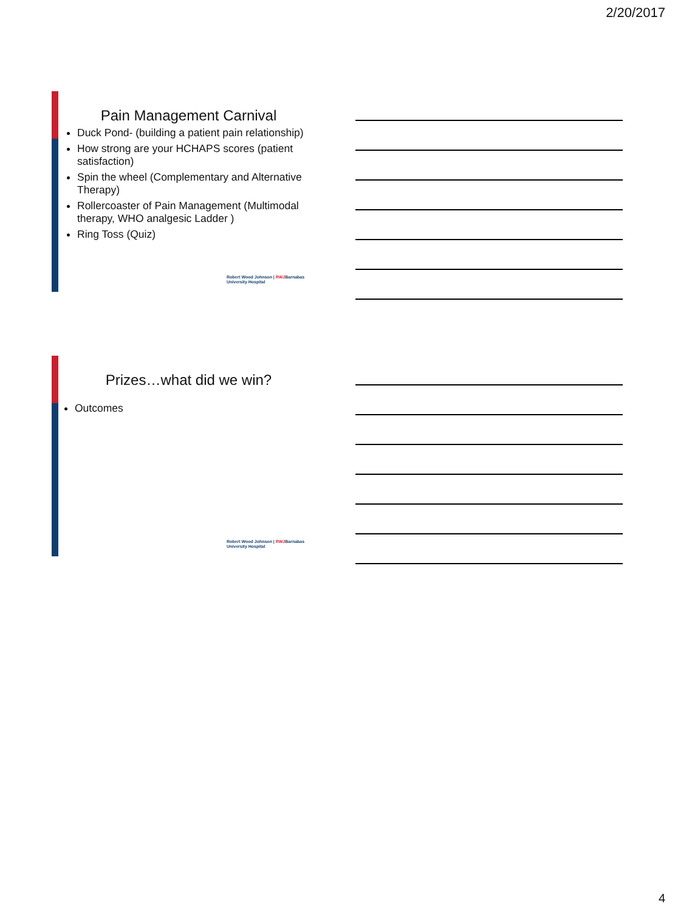2/20/2017
Pain Management Carnival
Duck Pond- (building a patient pain relationship)
How strong are your HCHAPS scores (patient satisfaction)
Spin the wheel (Complementary and Alternative Therapy)
Rollercoaster of Pain Management (Multimodal therapy, WHO analgesic Ladder )
Ring Toss (Quiz)
Robert Wood Johnson | RWJBarnabas
University Hospital
Prizes…what did we win?
Outcomes
Robert Wood Johnson | RWJBarnabas
University Hospital
4